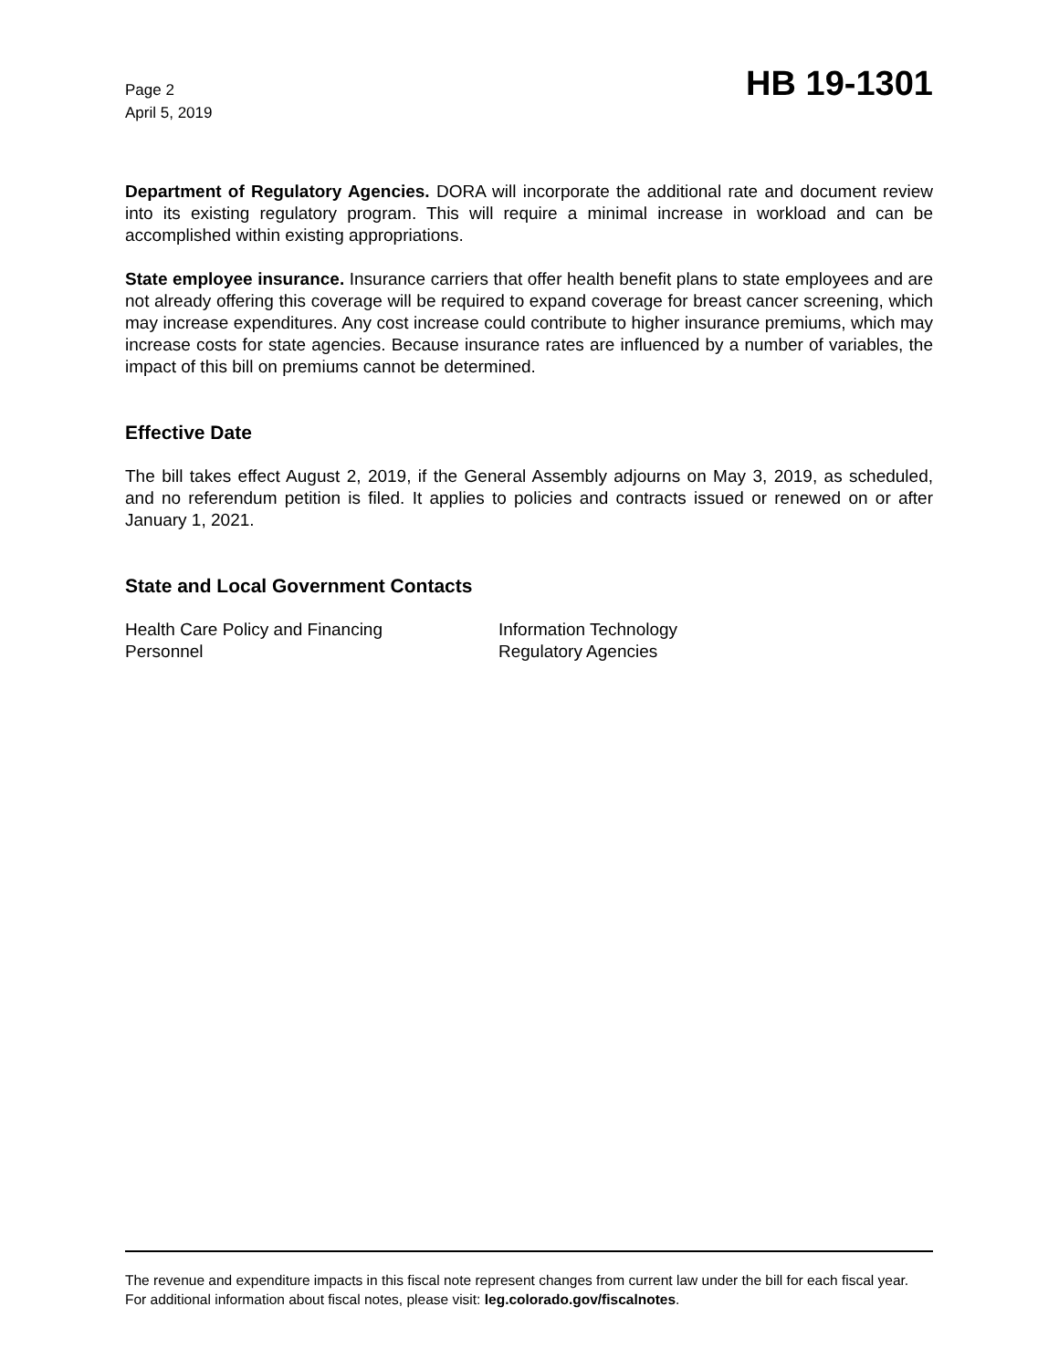Page 2
April 5, 2019
HB 19-1301
Department of Regulatory Agencies. DORA will incorporate the additional rate and document review into its existing regulatory program. This will require a minimal increase in workload and can be accomplished within existing appropriations.
State employee insurance. Insurance carriers that offer health benefit plans to state employees and are not already offering this coverage will be required to expand coverage for breast cancer screening, which may increase expenditures. Any cost increase could contribute to higher insurance premiums, which may increase costs for state agencies. Because insurance rates are influenced by a number of variables, the impact of this bill on premiums cannot be determined.
Effective Date
The bill takes effect August 2, 2019, if the General Assembly adjourns on May 3, 2019, as scheduled, and no referendum petition is filed. It applies to policies and contracts issued or renewed on or after January 1, 2021.
State and Local Government Contacts
Health Care Policy and Financing
Information Technology
Personnel
Regulatory Agencies
The revenue and expenditure impacts in this fiscal note represent changes from current law under the bill for each fiscal year. For additional information about fiscal notes, please visit: leg.colorado.gov/fiscalnotes.